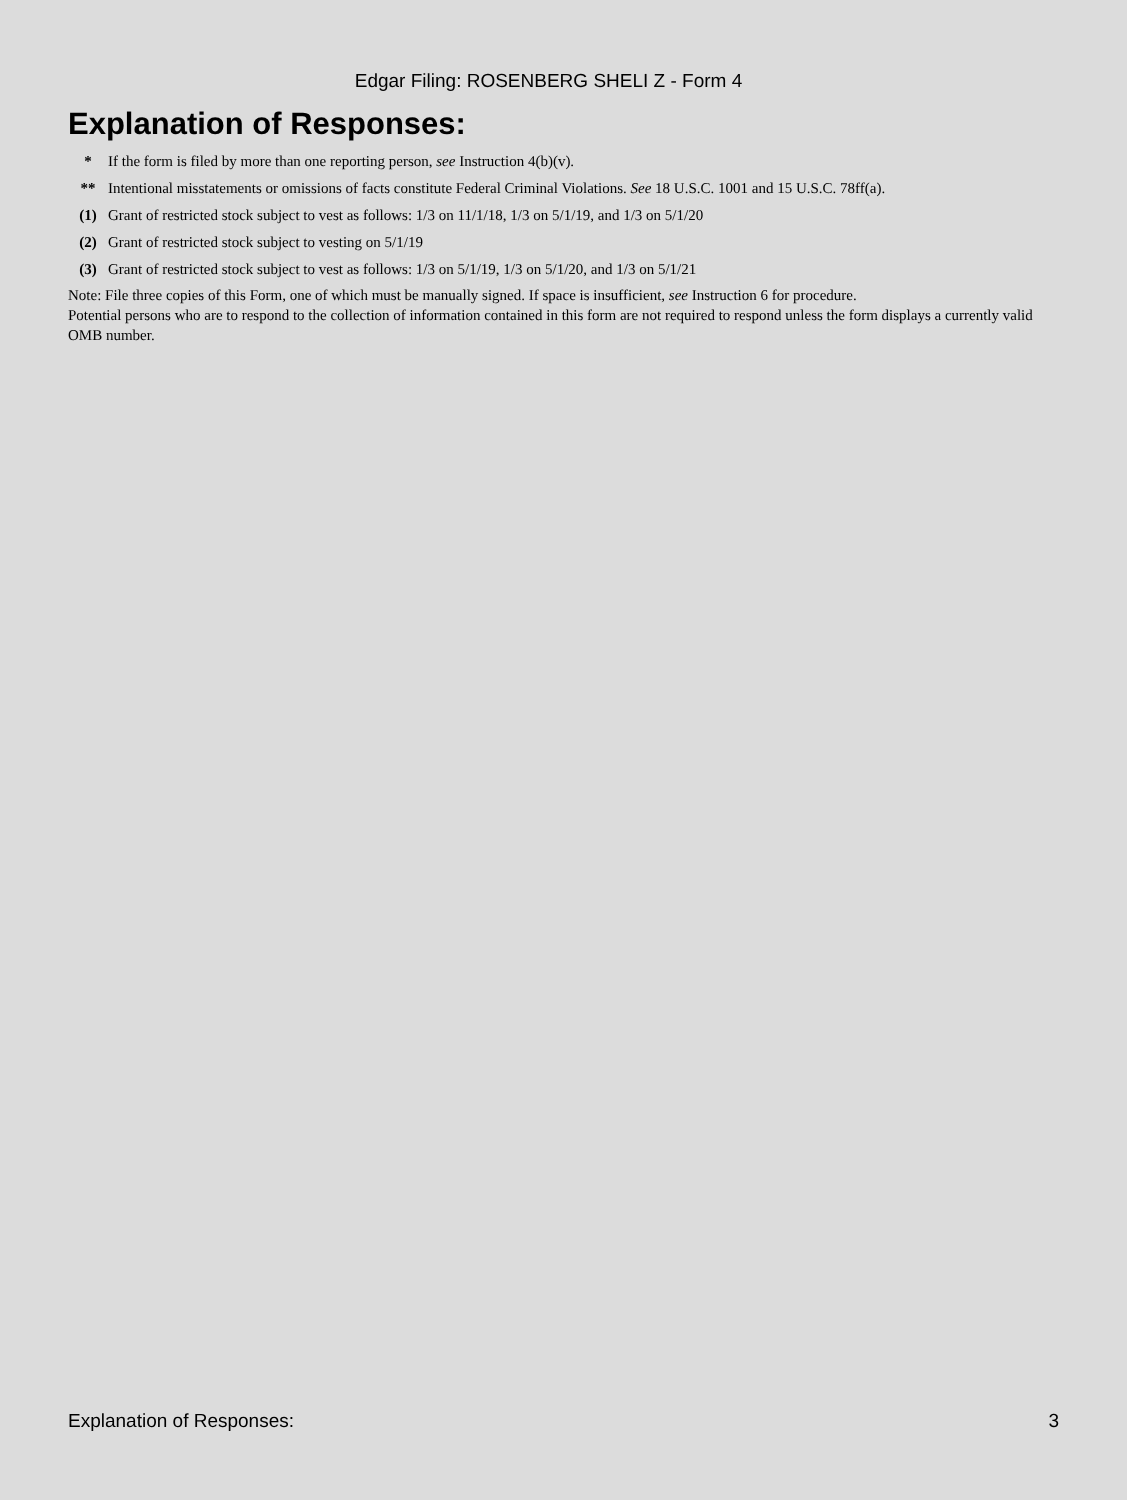Edgar Filing: ROSENBERG SHELI Z - Form 4
Explanation of Responses:
| * | If the form is filed by more than one reporting person, see Instruction 4(b)(v). |
| ** | Intentional misstatements or omissions of facts constitute Federal Criminal Violations. See 18 U.S.C. 1001 and 15 U.S.C. 78ff(a). |
| (1) | Grant of restricted stock subject to vest as follows: 1/3 on 11/1/18, 1/3 on 5/1/19, and 1/3 on 5/1/20 |
| (2) | Grant of restricted stock subject to vesting on 5/1/19 |
| (3) | Grant of restricted stock subject to vest as follows: 1/3 on 5/1/19, 1/3 on 5/1/20, and 1/3 on 5/1/21 |
Note: File three copies of this Form, one of which must be manually signed. If space is insufficient, see Instruction 6 for procedure.
Potential persons who are to respond to the collection of information contained in this form are not required to respond unless the form displays a currently valid OMB number.
Explanation of Responses: 3